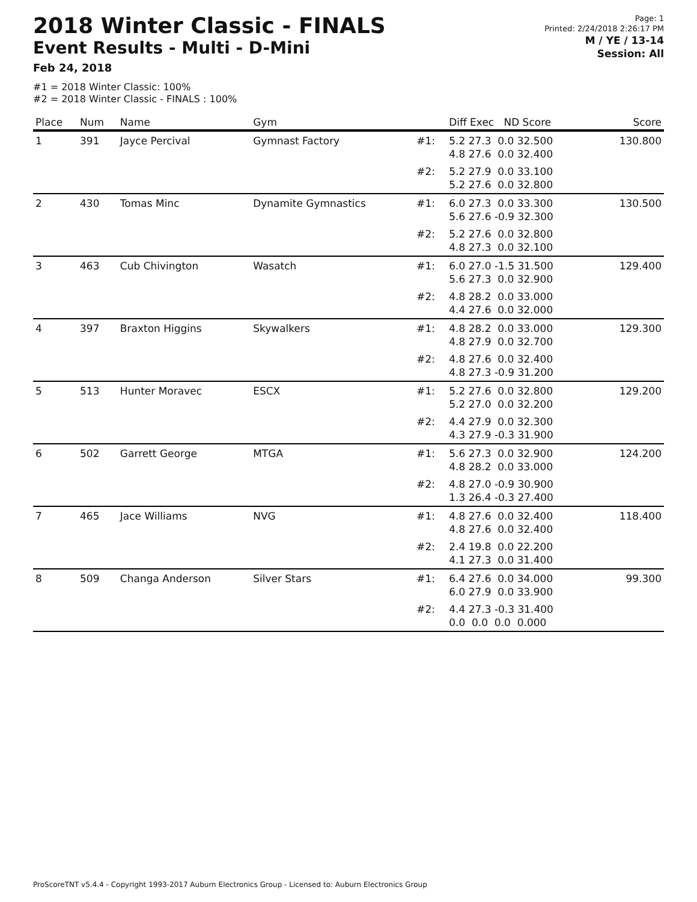2018 Winter Classic - FINALS
Event Results - Multi - D-Mini
Feb 24, 2018
Page: 1
Printed: 2/24/2018 2:26:17 PM
M / YE / 13-14
Session: All
#1 = 2018 Winter Classic: 100%
#2 = 2018 Winter Classic - FINALS : 100%
| Place | Num | Name | Gym | | Diff Exec ND Score | Score |
| --- | --- | --- | --- | --- | --- | --- |
| 1 | 391 | Jayce Percival | Gymnast Factory | #1: | 5.2 27.3 0.0 32.500 4.8 27.6 0.0 32.400 | 130.800 |
| | | | | #2: | 5.2 27.9 0.0 33.100 5.2 27.6 0.0 32.800 | |
| 2 | 430 | Tomas Minc | Dynamite Gymnastics | #1: | 6.0 27.3 0.0 33.300 5.6 27.6 -0.9 32.300 | 130.500 |
| | | | | #2: | 5.2 27.6 0.0 32.800 4.8 27.3 0.0 32.100 | |
| 3 | 463 | Cub Chivington | Wasatch | #1: | 6.0 27.0 -1.5 31.500 5.6 27.3 0.0 32.900 | 129.400 |
| | | | | #2: | 4.8 28.2 0.0 33.000 4.4 27.6 0.0 32.000 | |
| 4 | 397 | Braxton Higgins | Skywalkers | #1: | 4.8 28.2 0.0 33.000 4.8 27.9 0.0 32.700 | 129.300 |
| | | | | #2: | 4.8 27.6 0.0 32.400 4.8 27.3 -0.9 31.200 | |
| 5 | 513 | Hunter Moravec | ESCX | #1: | 5.2 27.6 0.0 32.800 5.2 27.0 0.0 32.200 | 129.200 |
| | | | | #2: | 4.4 27.9 0.0 32.300 4.3 27.9 -0.3 31.900 | |
| 6 | 502 | Garrett George | MTGA | #1: | 5.6 27.3 0.0 32.900 4.8 28.2 0.0 33.000 | 124.200 |
| | | | | #2: | 4.8 27.0 -0.9 30.900 1.3 26.4 -0.3 27.400 | |
| 7 | 465 | Jace Williams | NVG | #1: | 4.8 27.6 0.0 32.400 4.8 27.6 0.0 32.400 | 118.400 |
| | | | | #2: | 2.4 19.8 0.0 22.200 4.1 27.3 0.0 31.400 | |
| 8 | 509 | Changa Anderson | Silver Stars | #1: | 6.4 27.6 0.0 34.000 6.0 27.9 0.0 33.900 | 99.300 |
| | | | | #2: | 4.4 27.3 -0.3 31.400 0.0 0.0 0.0 0.000 | |
ProScoreTNT v5.4.4 - Copyright 1993-2017 Auburn Electronics Group - Licensed to: Auburn Electronics Group